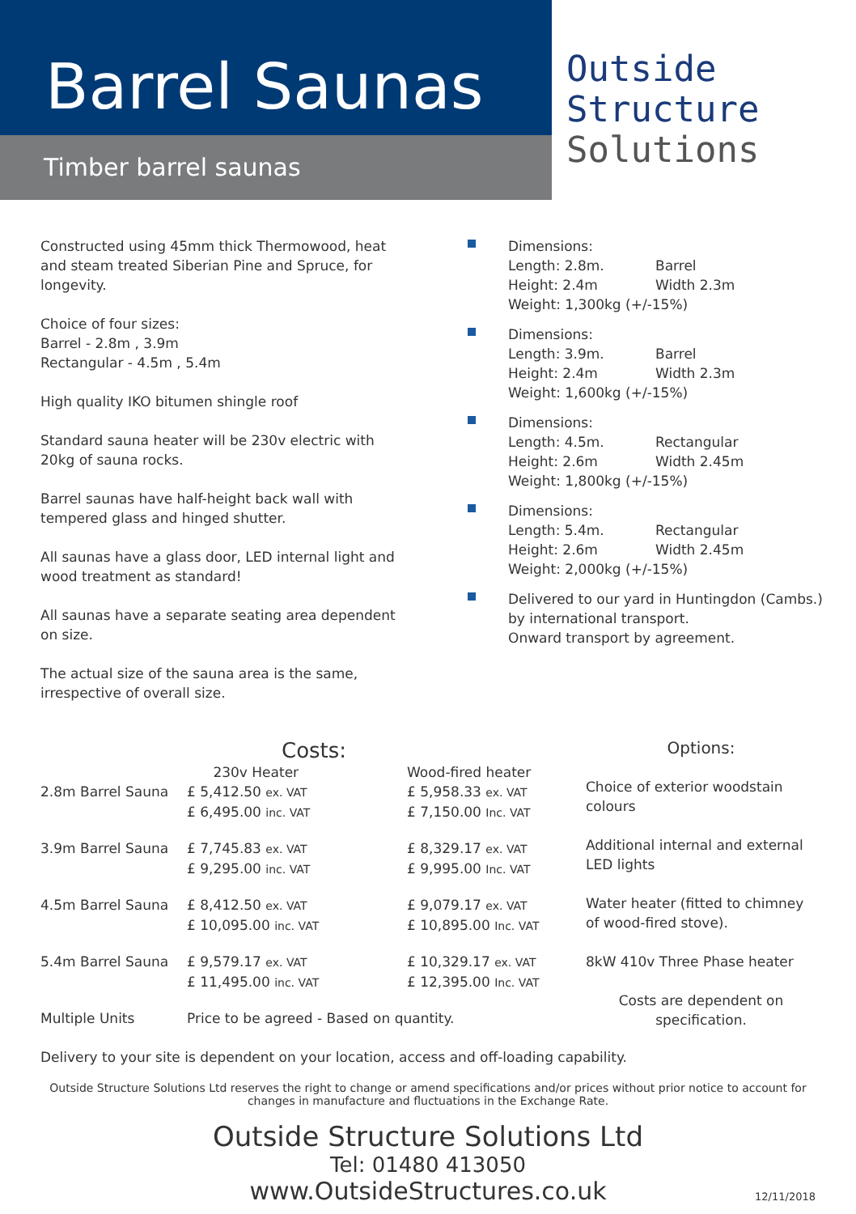Barrel Saunas
Timber barrel saunas
Outside
Structure
Solutions
Constructed using 45mm thick Thermowood, heat and steam treated Siberian Pine and Spruce, for longevity.
Choice of four sizes:
Barrel - 2.8m , 3.9m
Rectangular - 4.5m , 5.4m
High quality IKO bitumen shingle roof
Standard sauna heater will be 230v electric with 20kg of sauna rocks.
Barrel saunas have half-height back wall with tempered glass and hinged shutter.
All saunas have a glass door, LED internal light and wood treatment as standard!
All saunas have a separate seating area dependent on size.
The actual size of the sauna area is the same, irrespective of overall size.
Dimensions:
Length: 2.8m. Barrel Height: 2.4m Width 2.3m
Weight: 1,300kg (+/-15%)
Dimensions:
Length: 3.9m. Barrel Height: 2.4m Width 2.3m
Weight: 1,600kg (+/-15%)
Dimensions:
Length: 4.5m. Rectangular Height: 2.6m Width 2.45m
Weight: 1,800kg (+/-15%)
Dimensions:
Length: 5.4m. Rectangular Height: 2.6m Width 2.45m
Weight: 2,000kg (+/-15%)
Delivered to our yard in Huntingdon (Cambs.)
by international transport.
Onward transport by agreement.
Costs:
| 2.8m Barrel Sauna | 230v Heater £ 5,412.50 ex. VAT £ 6,495.00 inc. VAT | Wood-fired heater £ 5,958.33 ex. VAT £ 7,150.00 Inc. VAT |
| 3.9m Barrel Sauna | £ 7,745.83 ex. VAT £ 9,295.00 inc. VAT | £ 8,329.17 ex. VAT £ 9,995.00 Inc. VAT |
| 4.5m Barrel Sauna | £ 8,412.50 ex. VAT £ 10,095.00 inc. VAT | £ 9,079.17 ex. VAT £ 10,895.00 Inc. VAT |
| 5.4m Barrel Sauna | £ 9,579.17 ex. VAT £ 11,495.00 inc. VAT | £ 10,329.17 ex. VAT £ 12,395.00 Inc. VAT |
| Multiple Units | Price to be agreed - Based on quantity. | |
Options:
Choice of exterior woodstain colours
Additional internal and external LED lights
Water heater (fitted to chimney of wood-fired stove).
8kW 410v Three Phase heater
Costs are dependent on specification.
Delivery to your site is dependent on your location, access and off-loading capability.
Outside Structure Solutions Ltd reserves the right to change or amend specifications and/or prices without prior notice to account for changes in manufacture and fluctuations in the Exchange Rate.
Outside Structure Solutions Ltd
Tel: 01480 413050
www.OutsideStructures.co.uk
12/11/2018